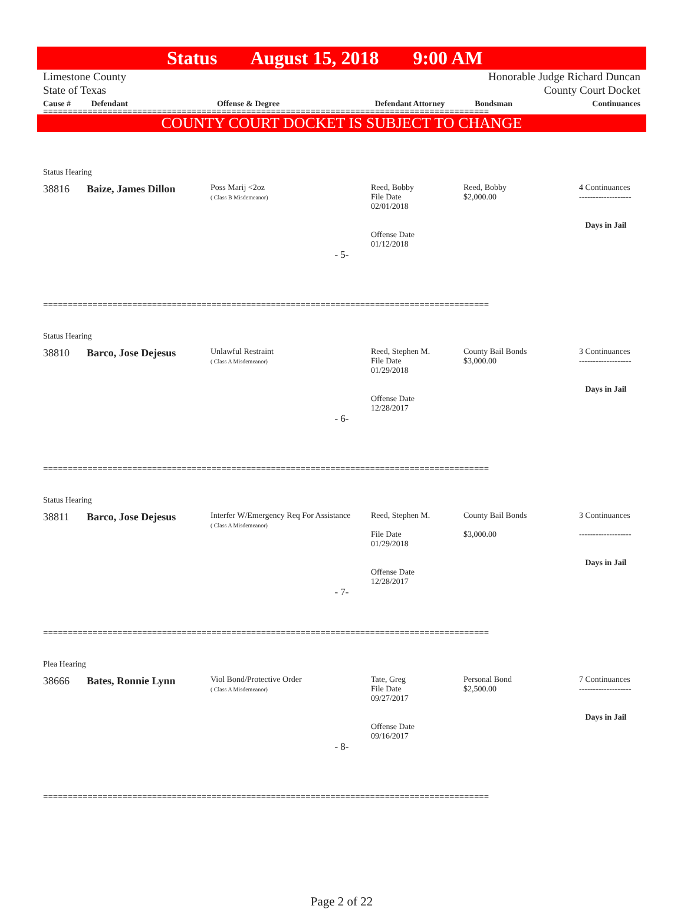Status August 15, 2018 9:00 AM
Limestone County
State of Texas
Honorable Judge Richard Duncan
County Court Docket
| Cause # | Defendant | Offense & Degree | Defendant Attorney | Bondsman | Continuances |
| --- | --- | --- | --- | --- | --- |
==========================================================================================
COUNTY COURT DOCKET IS SUBJECT TO CHANGE
Status Hearing
| 38816 | Baize, James Dillon | Poss Marij <2oz ( Class B Misdemeanor) | Reed, Bobby File Date 02/01/2018 Offense Date 01/12/2018 | Reed, Bobby $2,000.00 | 4 Continuances ------------------- Days in Jail |
- 5-
==========================================================================================
Status Hearing
| 38810 | Barco, Jose Dejesus | Unlawful Restraint ( Class A Misdemeanor) | Reed, Stephen M. File Date 01/29/2018 Offense Date 12/28/2017 | County Bail Bonds $3,000.00 | 3 Continuances ------------------- Days in Jail |
- 6-
==========================================================================================
Status Hearing
| 38811 | Barco, Jose Dejesus | Interfer W/Emergency Req For Assistance ( Class A Misdemeanor) | Reed, Stephen M. File Date 01/29/2018 Offense Date 12/28/2017 | County Bail Bonds $3,000.00 | 3 Continuances ------------------- Days in Jail |
- 7-
==========================================================================================
Plea Hearing
| 38666 | Bates, Ronnie Lynn | Viol Bond/Protective Order ( Class A Misdemeanor) | Tate, Greg File Date 09/27/2017 Offense Date 09/16/2017 | Personal Bond $2,500.00 | 7 Continuances ------------------- Days in Jail |
- 8-
==========================================================================================
Page 2 of 22